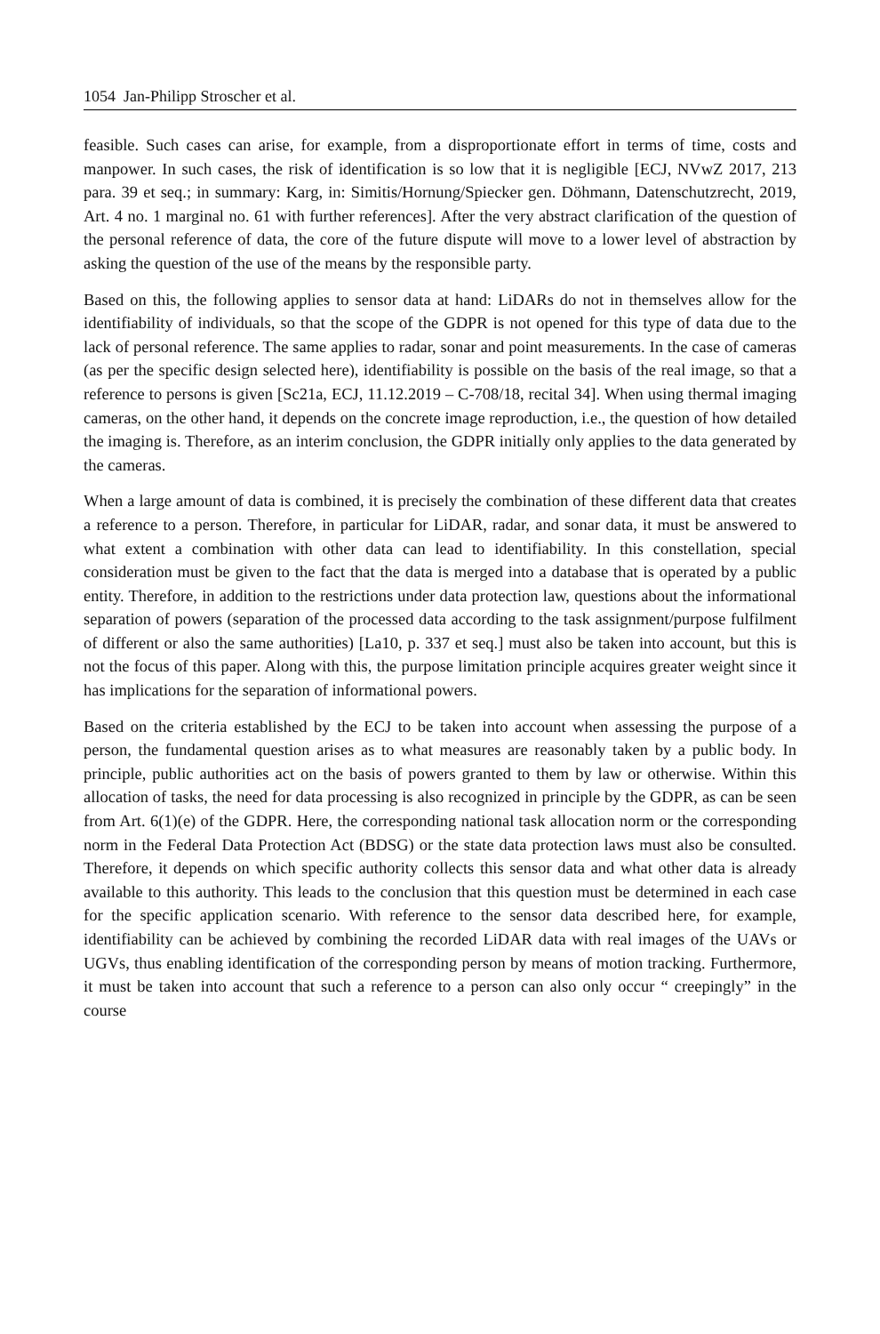1054 Jan-Philipp Stroscher et al.
feasible. Such cases can arise, for example, from a disproportionate effort in terms of time, costs and manpower. In such cases, the risk of identification is so low that it is negligible [ECJ, NVwZ 2017, 213 para. 39 et seq.; in summary: Karg, in: Simitis/Hornung/Spiecker gen. Döhmann, Datenschutzrecht, 2019, Art. 4 no. 1 marginal no. 61 with further references]. After the very abstract clarification of the question of the personal reference of data, the core of the future dispute will move to a lower level of abstraction by asking the question of the use of the means by the responsible party.
Based on this, the following applies to sensor data at hand: LiDARs do not in themselves allow for the identifiability of individuals, so that the scope of the GDPR is not opened for this type of data due to the lack of personal reference. The same applies to radar, sonar and point measurements. In the case of cameras (as per the specific design selected here), identifiability is possible on the basis of the real image, so that a reference to persons is given [Sc21a, ECJ, 11.12.2019 – C-708/18, recital 34]. When using thermal imaging cameras, on the other hand, it depends on the concrete image reproduction, i.e., the question of how detailed the imaging is. Therefore, as an interim conclusion, the GDPR initially only applies to the data generated by the cameras.
When a large amount of data is combined, it is precisely the combination of these different data that creates a reference to a person. Therefore, in particular for LiDAR, radar, and sonar data, it must be answered to what extent a combination with other data can lead to identifiability. In this constellation, special consideration must be given to the fact that the data is merged into a database that is operated by a public entity. Therefore, in addition to the restrictions under data protection law, questions about the informational separation of powers (separation of the processed data according to the task assignment/purpose fulfilment of different or also the same authorities) [La10, p. 337 et seq.] must also be taken into account, but this is not the focus of this paper. Along with this, the purpose limitation principle acquires greater weight since it has implications for the separation of informational powers.
Based on the criteria established by the ECJ to be taken into account when assessing the purpose of a person, the fundamental question arises as to what measures are reasonably taken by a public body. In principle, public authorities act on the basis of powers granted to them by law or otherwise. Within this allocation of tasks, the need for data processing is also recognized in principle by the GDPR, as can be seen from Art. 6(1)(e) of the GDPR. Here, the corresponding national task allocation norm or the corresponding norm in the Federal Data Protection Act (BDSG) or the state data protection laws must also be consulted. Therefore, it depends on which specific authority collects this sensor data and what other data is already available to this authority. This leads to the conclusion that this question must be determined in each case for the specific application scenario. With reference to the sensor data described here, for example, identifiability can be achieved by combining the recorded LiDAR data with real images of the UAVs or UGVs, thus enabling identification of the corresponding person by means of motion tracking. Furthermore, it must be taken into account that such a reference to a person can also only occur “ creepingly” in the course